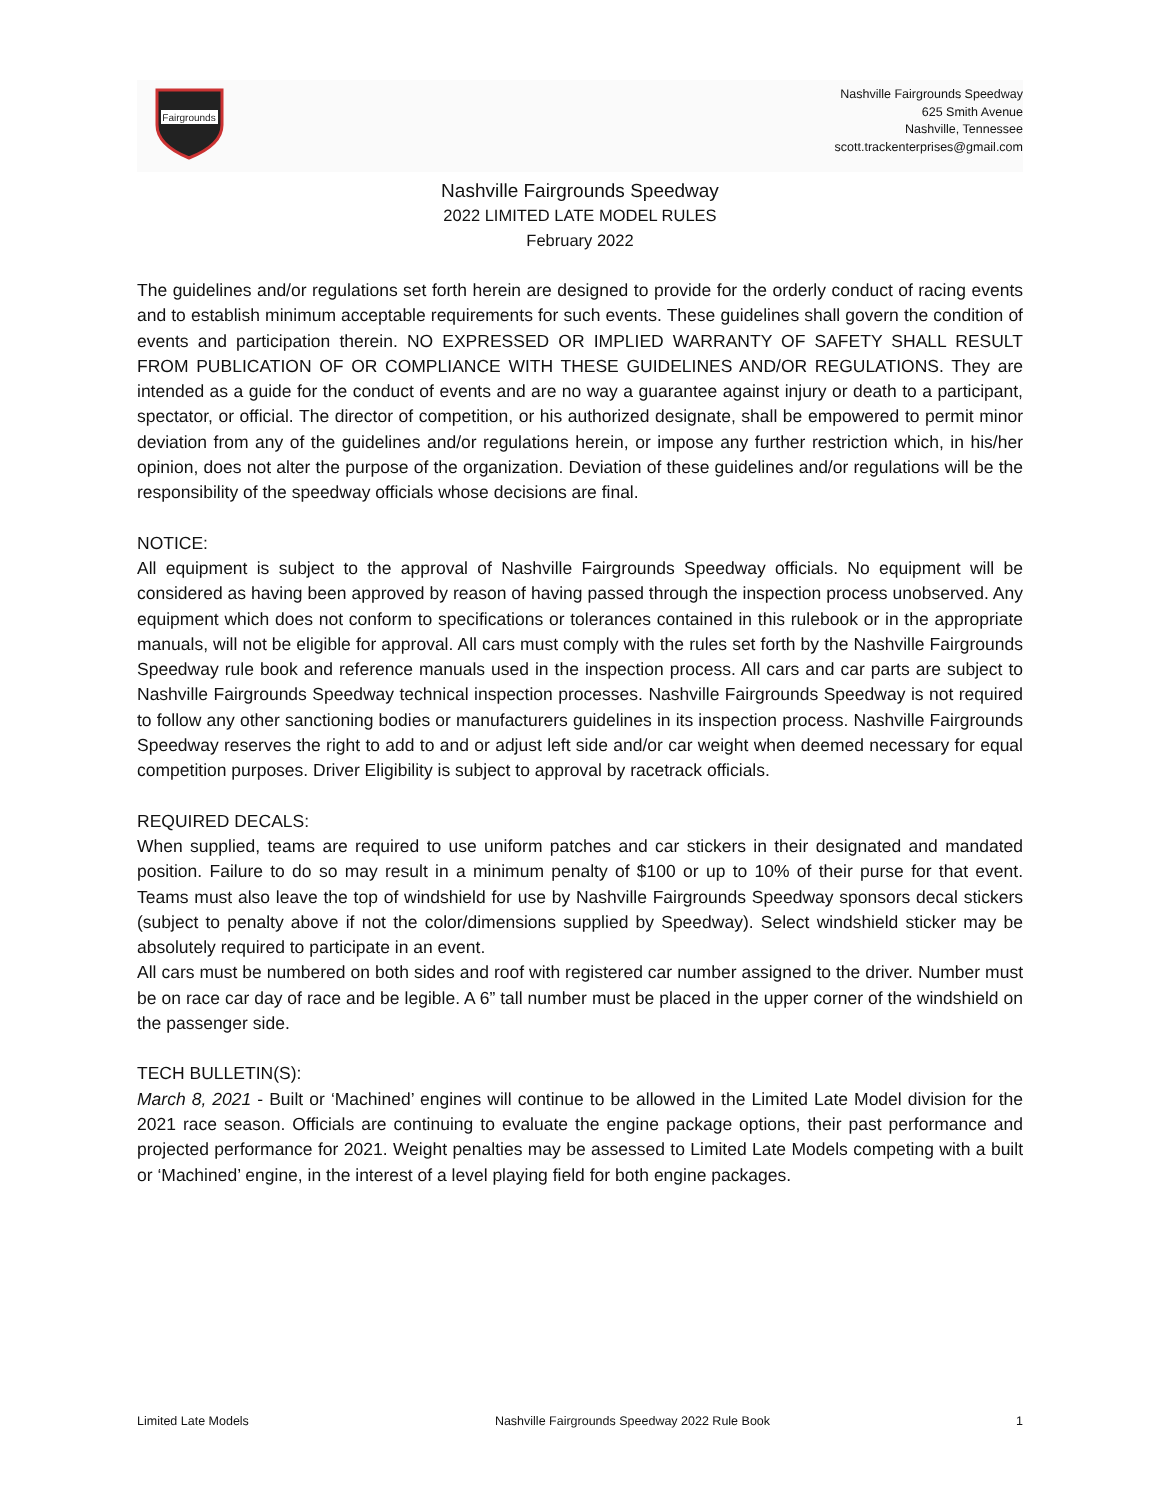Fairgrounds
Nashville Fairgrounds Speedway
625 Smith Avenue
Nashville, Tennessee
scott.trackenterprises@gmail.com
Nashville Fairgrounds Speedway
2022 LIMITED LATE MODEL RULES
February 2022
The guidelines and/or regulations set forth herein are designed to provide for the orderly conduct of racing events and to establish minimum acceptable requirements for such events. These guidelines shall govern the condition of events and participation therein. NO EXPRESSED OR IMPLIED WARRANTY OF SAFETY SHALL RESULT FROM PUBLICATION OF OR COMPLIANCE WITH THESE GUIDELINES AND/OR REGULATIONS. They are intended as a guide for the conduct of events and are no way a guarantee against injury or death to a participant, spectator, or official. The director of competition, or his authorized designate, shall be empowered to permit minor deviation from any of the guidelines and/or regulations herein, or impose any further restriction which, in his/her opinion, does not alter the purpose of the organization. Deviation of these guidelines and/or regulations will be the responsibility of the speedway officials whose decisions are final.
NOTICE:
All equipment is subject to the approval of Nashville Fairgrounds Speedway officials. No equipment will be considered as having been approved by reason of having passed through the inspection process unobserved. Any equipment which does not conform to specifications or tolerances contained in this rulebook or in the appropriate manuals, will not be eligible for approval. All cars must comply with the rules set forth by the Nashville Fairgrounds Speedway rule book and reference manuals used in the inspection process. All cars and car parts are subject to Nashville Fairgrounds Speedway technical inspection processes. Nashville Fairgrounds Speedway is not required to follow any other sanctioning bodies or manufacturers guidelines in its inspection process. Nashville Fairgrounds Speedway reserves the right to add to and or adjust left side and/or car weight when deemed necessary for equal competition purposes. Driver Eligibility is subject to approval by racetrack officials.
REQUIRED DECALS:
When supplied, teams are required to use uniform patches and car stickers in their designated and mandated position. Failure to do so may result in a minimum penalty of $100 or up to 10% of their purse for that event. Teams must also leave the top of windshield for use by Nashville Fairgrounds Speedway sponsors decal stickers (subject to penalty above if not the color/dimensions supplied by Speedway). Select windshield sticker may be absolutely required to participate in an event.
All cars must be numbered on both sides and roof with registered car number assigned to the driver. Number must be on race car day of race and be legible. A 6” tall number must be placed in the upper corner of the windshield on the passenger side.
TECH BULLETIN(S):
March 8, 2021 - Built or ‘Machined’ engines will continue to be allowed in the Limited Late Model division for the 2021 race season. Officials are continuing to evaluate the engine package options, their past performance and projected performance for 2021. Weight penalties may be assessed to Limited Late Models competing with a built or ‘Machined’ engine, in the interest of a level playing field for both engine packages.
Limited Late Models Nashville Fairgrounds Speedway 2022 Rule Book 1